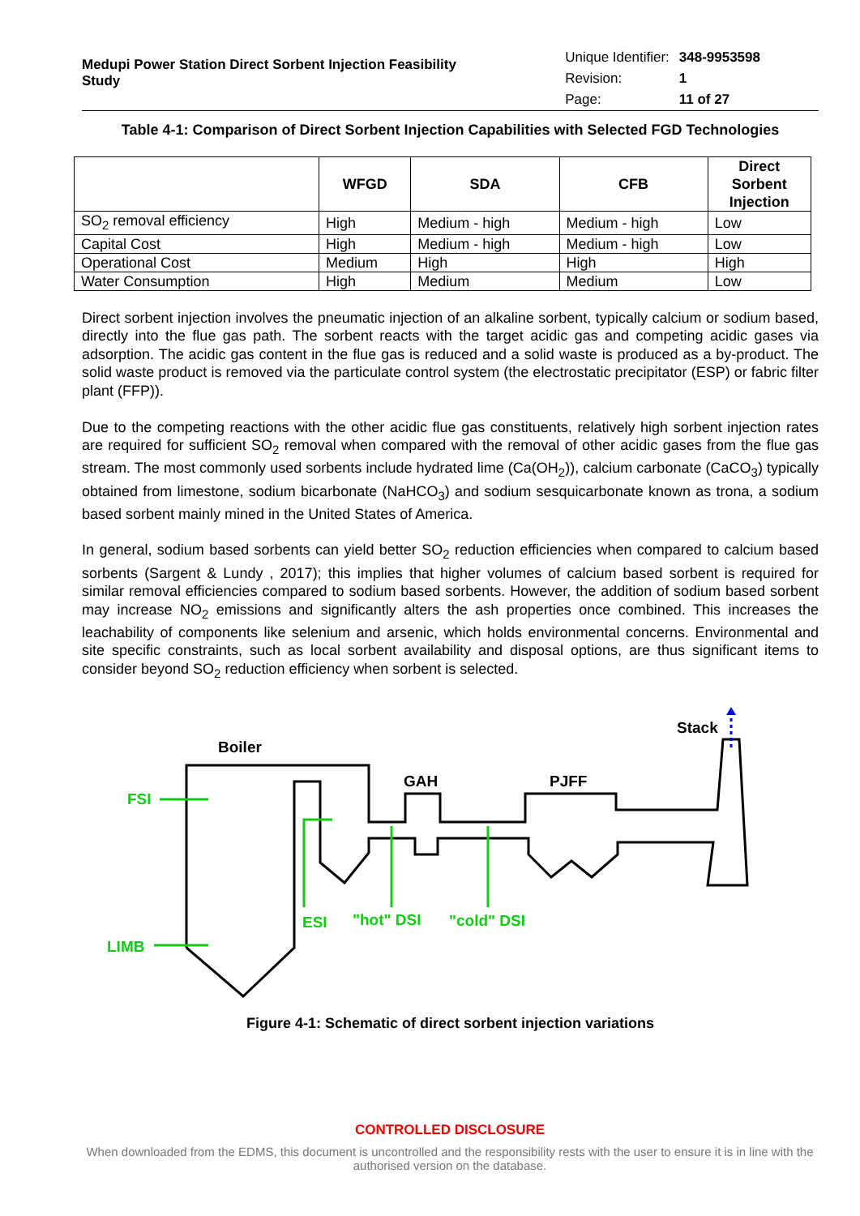Medupi Power Station Direct Sorbent Injection Feasibility Study
| Unique Identifier: | 348-9953598 |
| Revision: | 1 |
| Page: | 11 of 27 |
Table 4-1: Comparison of Direct Sorbent Injection Capabilities with Selected FGD Technologies
| | WFGD | SDA | CFB | Direct Sorbent Injection |
| --- | --- | --- | --- | --- |
| SO<sub>2</sub> removal efficiency | High | Medium - high | Medium - high | Low |
| Capital Cost | High | Medium - high | Medium - high | Low |
| Operational Cost | Medium | High | High | High |
| Water Consumption | High | Medium | Medium | Low |
Direct sorbent injection involves the pneumatic injection of an alkaline sorbent, typically calcium or sodium based, directly into the flue gas path. The sorbent reacts with the target acidic gas and competing acidic gases via adsorption. The acidic gas content in the flue gas is reduced and a solid waste is produced as a by-product. The solid waste product is removed via the particulate control system (the electrostatic precipitator (ESP) or fabric filter plant (FFP)).
Due to the competing reactions with the other acidic flue gas constituents, relatively high sorbent injection rates are required for sufficient SO<sub>2</sub> removal when compared with the removal of other acidic gases from the flue gas stream. The most commonly used sorbents include hydrated lime (Ca(OH<sub>2</sub>)), calcium carbonate (CaCO<sub>3</sub>) typically obtained from limestone, sodium bicarbonate (NaHCO<sub>3</sub>) and sodium sesquicarbonate known as trona, a sodium based sorbent mainly mined in the United States of America.
In general, sodium based sorbents can yield better SO<sub>2</sub> reduction efficiencies when compared to calcium based sorbents (Sargent & Lundy , 2017); this implies that higher volumes of calcium based sorbent is required for similar removal efficiencies compared to sodium based sorbents. However, the addition of sodium based sorbent may increase NO<sub>2</sub> emissions and significantly alters the ash properties once combined. This increases the leachability of components like selenium and arsenic, which holds environmental concerns. Environmental and site specific constraints, such as local sorbent availability and disposal options, are thus significant items to consider beyond SO<sub>2</sub> reduction efficiency when sorbent is selected.
Boiler
GAH
PJFF
Stack
FSI
LIMB
ESI
"hot" DSI
"cold" DSI
Figure 4-1: Schematic of direct sorbent injection variations
CONTROLLED DISCLOSURE
When downloaded from the EDMS, this document is uncontrolled and the responsibility rests with the user to ensure it is in line with the authorised version on the database.